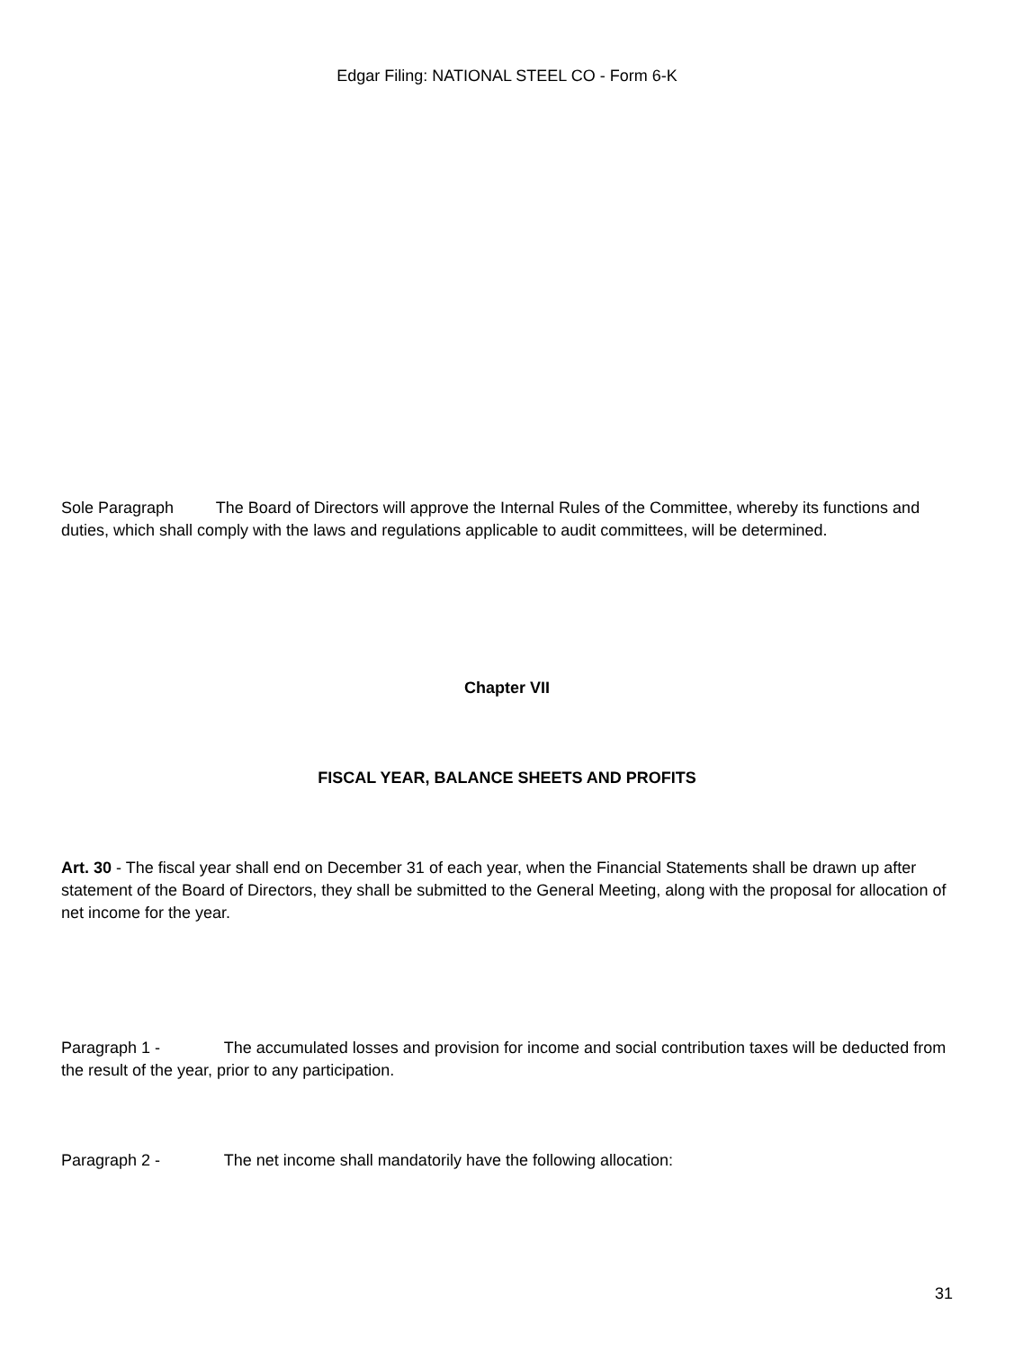Edgar Filing: NATIONAL STEEL CO - Form 6-K
Sole Paragraph The Board of Directors will approve the Internal Rules of the Committee, whereby its functions and duties, which shall comply with the laws and regulations applicable to audit committees, will be determined.
Chapter VII
FISCAL YEAR, BALANCE SHEETS AND PROFITS
Art. 30 - The fiscal year shall end on December 31 of each year, when the Financial Statements shall be drawn up after statement of the Board of Directors, they shall be submitted to the General Meeting, along with the proposal for allocation of net income for the year.
Paragraph 1 - The accumulated losses and provision for income and social contribution taxes will be deducted from the result of the year, prior to any participation.
Paragraph 2 - The net income shall mandatorily have the following allocation:
31